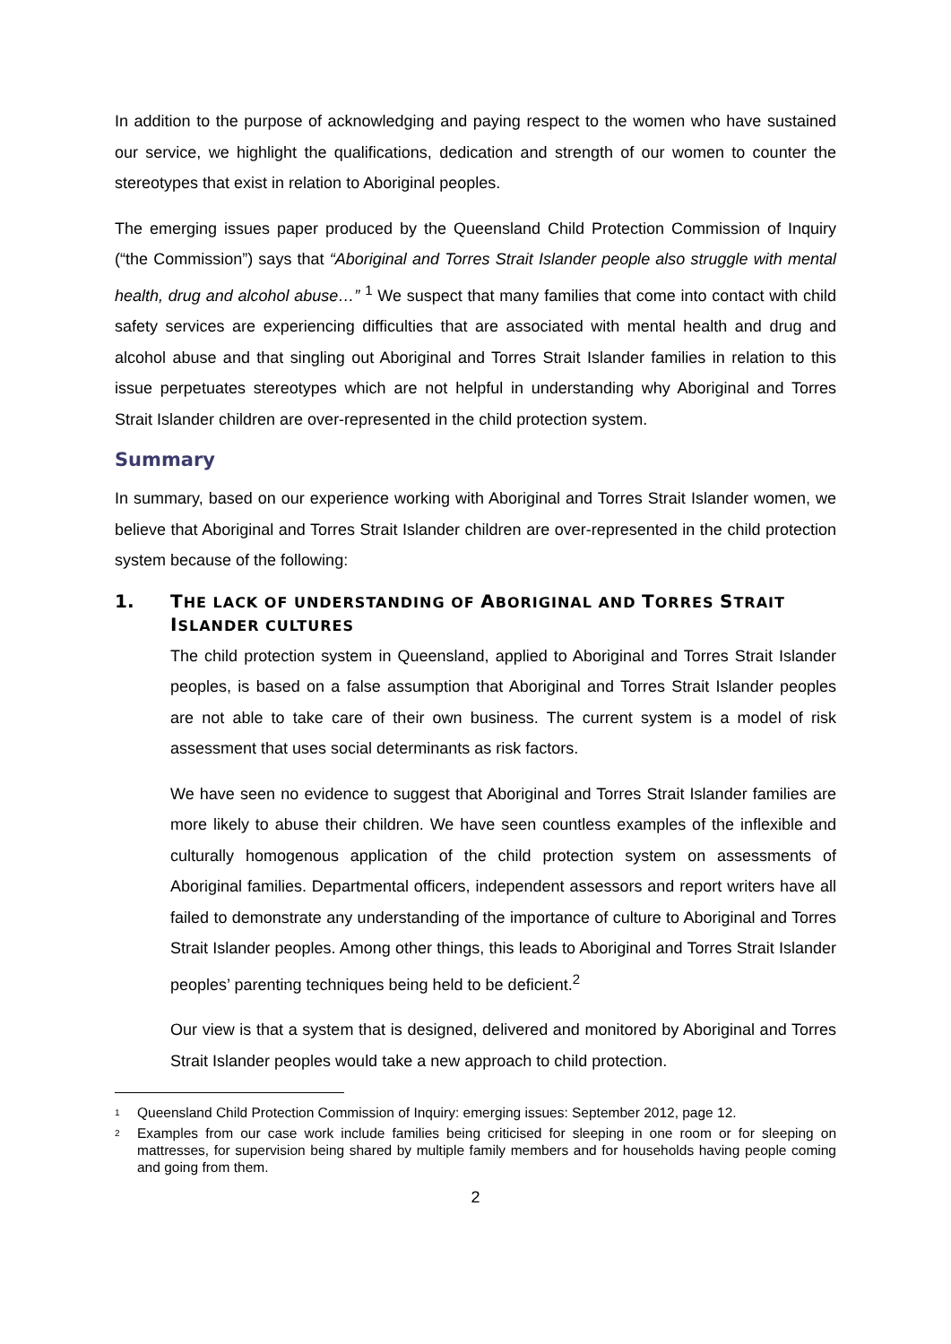In addition to the purpose of acknowledging and paying respect to the women who have sustained our service, we highlight the qualifications, dedication and strength of our women to counter the stereotypes that exist in relation to Aboriginal peoples.
The emerging issues paper produced by the Queensland Child Protection Commission of Inquiry (“the Commission”) says that “Aboriginal and Torres Strait Islander people also struggle with mental health, drug and alcohol abuse…” <sup>1</sup> We suspect that many families that come into contact with child safety services are experiencing difficulties that are associated with mental health and drug and alcohol abuse and that singling out Aboriginal and Torres Strait Islander families in relation to this issue perpetuates stereotypes which are not helpful in understanding why Aboriginal and Torres Strait Islander children are over-represented in the child protection system.
Summary
In summary, based on our experience working with Aboriginal and Torres Strait Islander women, we believe that Aboriginal and Torres Strait Islander children are over-represented in the child protection system because of the following:
1. THE LACK OF UNDERSTANDING OF ABORIGINAL AND TORRES STRAIT ISLANDER CULTURES
The child protection system in Queensland, applied to Aboriginal and Torres Strait Islander peoples, is based on a false assumption that Aboriginal and Torres Strait Islander peoples are not able to take care of their own business. The current system is a model of risk assessment that uses social determinants as risk factors.
We have seen no evidence to suggest that Aboriginal and Torres Strait Islander families are more likely to abuse their children. We have seen countless examples of the inflexible and culturally homogenous application of the child protection system on assessments of Aboriginal families. Departmental officers, independent assessors and report writers have all failed to demonstrate any understanding of the importance of culture to Aboriginal and Torres Strait Islander peoples. Among other things, this leads to Aboriginal and Torres Strait Islander peoples’ parenting techniques being held to be deficient.<sup>2</sup>
Our view is that a system that is designed, delivered and monitored by Aboriginal and Torres Strait Islander peoples would take a new approach to child protection.
<sup>1</sup> Queensland Child Protection Commission of Inquiry: emerging issues: September 2012, page 12.
<sup>2</sup> Examples from our case work include families being criticised for sleeping in one room or for sleeping on mattresses, for supervision being shared by multiple family members and for households having people coming and going from them.
2